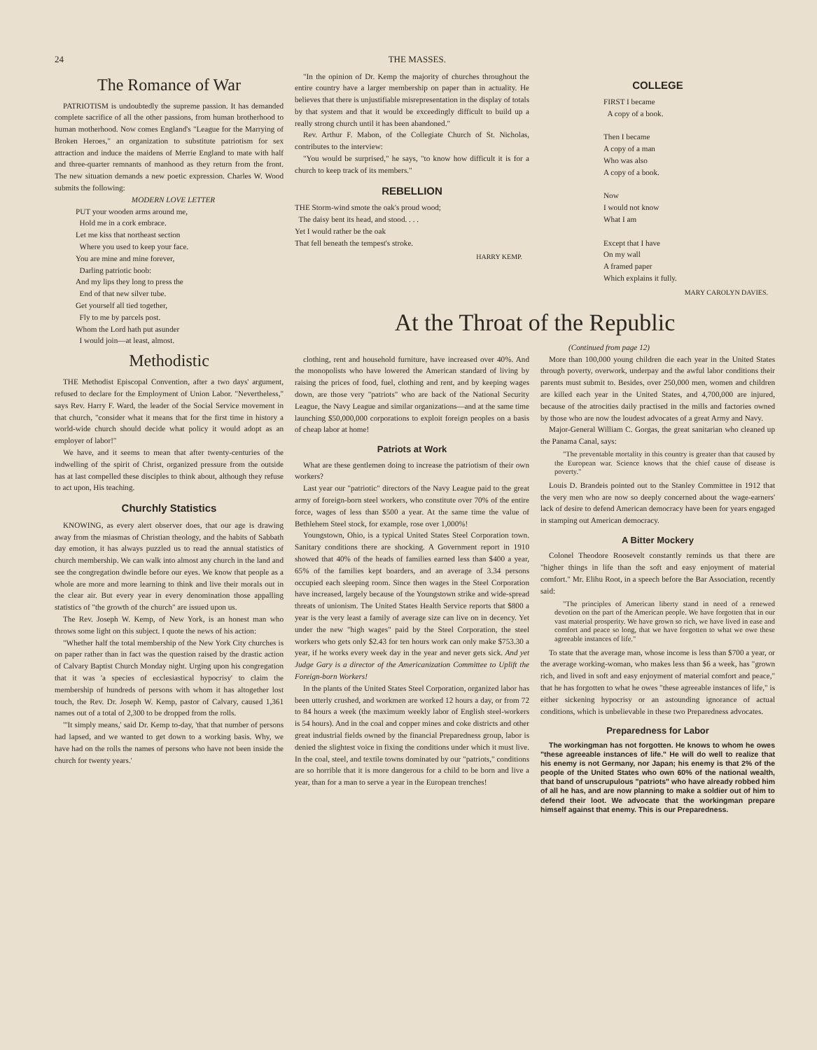24 THE MASSES.
The Romance of War
PATRIOTISM is undoubtedly the supreme passion. It has demanded complete sacrifice of all the other passions, from human brotherhood to human motherhood. Now comes England's "League for the Marrying of Broken Heroes," an organization to substitute patriotism for sex attraction and induce the maidens of Merrie England to mate with half and three-quarter remnants of manhood as they return from the front. The new situation demands a new poetic expression. Charles W. Wood submits the following:
MODERN LOVE LETTER
PUT your wooden arms around me,
Hold me in a cork embrace.
Let me kiss that northeast section
Where you used to keep your face.
You are mine and mine forever,
Darling patriotic boob:
And my lips they long to press the
End of that new silver tube.
Get yourself all tied together,
Fly to me by parcels post.
Whom the Lord hath put asunder
I would join—at least, almost.
Methodistic
THE Methodist Episcopal Convention, after a two days' argument, refused to declare for the Employment of Union Labor. "Nevertheless," says Rev. Harry F. Ward, the leader of the Social Service movement in that church, "consider what it means that for the first time in history a world-wide church should decide what policy it would adopt as an employer of labor!"
We have, and it seems to mean that after twenty-centuries of the indwelling of the spirit of Christ, organized pressure from the outside has at last compelled these disciples to think about, although they refuse to act upon, His teaching.
Churchly Statistics
KNOWING, as every alert observer does, that our age is drawing away from the miasmas of Christian theology, and the habits of Sabbath day emotion, it has always puzzled us to read the annual statistics of church membership. We can walk into almost any church in the land and see the congregation dwindle before our eyes. We know that people as a whole are more and more learning to think and live their morals out in the clear air. But every year in every denomination those appalling statistics of "the growth of the church" are issued upon us.
The Rev. Joseph W. Kemp, of New York, is an honest man who throws some light on this subject. I quote the news of his action:
"Whether half the total membership of the New York City churches is on paper rather than in fact was the question raised by the drastic action of Calvary Baptist Church Monday night. Urging upon his congregation that it was 'a species of ecclesiastical hypocrisy' to claim the membership of hundreds of persons with whom it has altogether lost touch, the Rev. Dr. Joseph W. Kemp, pastor of Calvary, caused 1,361 names out of a total of 2,300 to be dropped from the rolls.
"'It simply means,' said Dr. Kemp to-day, 'that that number of persons had lapsed, and we wanted to get down to a working basis. Why, we have had on the rolls the names of persons who have not been inside the church for twenty years.'
"In the opinion of Dr. Kemp the majority of churches throughout the entire country have a larger membership on paper than in actuality. He believes that there is unjustifiable misrepresentation in the display of totals by that system and that it would be exceedingly difficult to build up a really strong church until it has been abandoned."
Rev. Arthur F. Mabon, of the Collegiate Church of St. Nicholas, contributes to the interview:
"You would be surprised," he says, "to know how difficult it is for a church to keep track of its members."
REBELLION
THE Storm-wind smote the oak's proud wood;
The daisy bent its head, and stood. . . .
Yet I would rather be the oak
That fell beneath the tempest's stroke.
HARRY KEMP.
COLLEGE
FIRST I became
A copy of a book.
Then I became
A copy of a man
Who was also
A copy of a book.
Now
I would not know
What I am
Except that I have
On my wall
A framed paper
Which explains it fully.
MARY CAROLYN DAVIES.
At the Throat of the Republic
(Continued from page 12)
clothing, rent and household furniture, have increased over 40%. And the monopolists who have lowered the American standard of living by raising the prices of food, fuel, clothing and rent, and by keeping wages down, are those very "patriots" who are back of the National Security League, the Navy League and similar organizations—and at the same time launching $50,000,000 corporations to exploit foreign peoples on a basis of cheap labor at home!
Patriots at Work
What are these gentlemen doing to increase the patriotism of their own workers?
Last year our "patriotic" directors of the Navy League paid to the great army of foreign-born steel workers, who constitute over 70% of the entire force, wages of less than $500 a year. At the same time the value of Bethlehem Steel stock, for example, rose over 1,000%!
Youngstown, Ohio, is a typical United States Steel Corporation town. Sanitary conditions there are shocking. A Government report in 1910 showed that 40% of the heads of families earned less than $400 a year, 65% of the families kept boarders, and an average of 3.34 persons occupied each sleeping room. Since then wages in the Steel Corporation have increased, largely because of the Youngstown strike and wide-spread threats of unionism. The United States Health Service reports that $800 a year is the very least a family of average size can live on in decency. Yet under the new "high wages" paid by the Steel Corporation, the steel workers who gets only $2.43 for ten hours work can only make $753.30 a year, if he works every week day in the year and never gets sick. And yet Judge Gary is a director of the Americanization Committee to Uplift the Foreign-born Workers!
In the plants of the United States Steel Corporation, organized labor has been utterly crushed, and workmen are worked 12 hours a day, or from 72 to 84 hours a week (the maximum weekly labor of English steel-workers is 54 hours). And in the coal and copper mines and coke districts and other great industrial fields owned by the financial Preparedness group, labor is denied the slightest voice in fixing the conditions under which it must live. In the coal, steel, and textile towns dominated by our "patriots," conditions are so horrible that it is more dangerous for a child to be born and live a year, than for a man to serve a year in the European trenches!
More than 100,000 young children die each year in the United States through poverty, overwork, underpay and the awful labor conditions their parents must submit to. Besides, over 250,000 men, women and children are killed each year in the United States, and 4,700,000 are injured, because of the atrocities daily practised in the mills and factories owned by those who are now the loudest advocates of a great Army and Navy.
Major-General William C. Gorgas, the great sanitarian who cleaned up the Panama Canal, says:
"The preventable mortality in this country is greater than that caused by the European war. Science knows that the chief cause of disease is poverty."
Louis D. Brandeis pointed out to the Stanley Committee in 1912 that the very men who are now so deeply concerned about the wage-earners' lack of desire to defend American democracy have been for years engaged in stamping out American democracy.
A Bitter Mockery
Colonel Theodore Roosevelt constantly reminds us that there are "higher things in life than the soft and easy enjoyment of material comfort." Mr. Elihu Root, in a speech before the Bar Association, recently said:
"The principles of American liberty stand in need of a renewed devotion on the part of the American people. We have forgotten that in our vast material prosperity. We have grown so rich, we have lived in ease and comfort and peace so long, that we have forgotten to what we owe these agreeable instances of life."
To state that the average man, whose income is less than $700 a year, or the average working-woman, who makes less than $6 a week, has "grown rich, and lived in soft and easy enjoyment of material comfort and peace," that he has forgotten to what he owes "these agreeable instances of life," is either sickening hypocrisy or an astounding ignorance of actual conditions, which is unbelievable in these two Preparedness advocates.
Preparedness for Labor
The workingman has not forgotten. He knows to whom he owes "these agreeable instances of life." He will do well to realize that his enemy is not Germany, nor Japan; his enemy is that 2% of the people of the United States who own 60% of the national wealth, that band of unscrupulous "patriots" who have already robbed him of all he has, and are now planning to make a soldier out of him to defend their loot. We advocate that the workingman prepare himself against that enemy. This is our Preparedness.